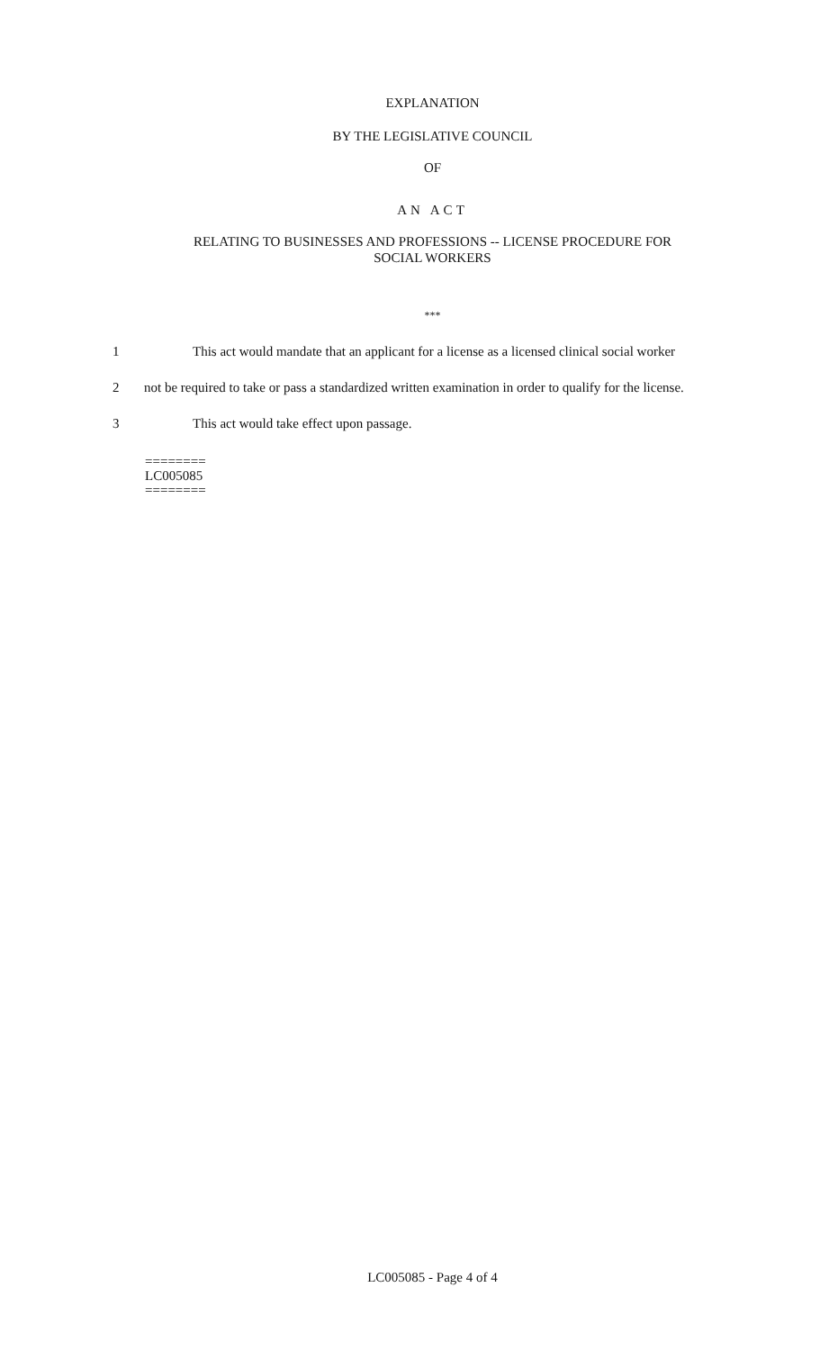EXPLANATION
BY THE LEGISLATIVE COUNCIL
OF
AN ACT
RELATING TO BUSINESSES AND PROFESSIONS -- LICENSE PROCEDURE FOR
SOCIAL WORKERS
***
1 This act would mandate that an applicant for a license as a licensed clinical social worker
2 not be required to take or pass a standardized written examination in order to qualify for the license.
3 This act would take effect upon passage.
========
LC005085
========
LC005085 - Page 4 of 4